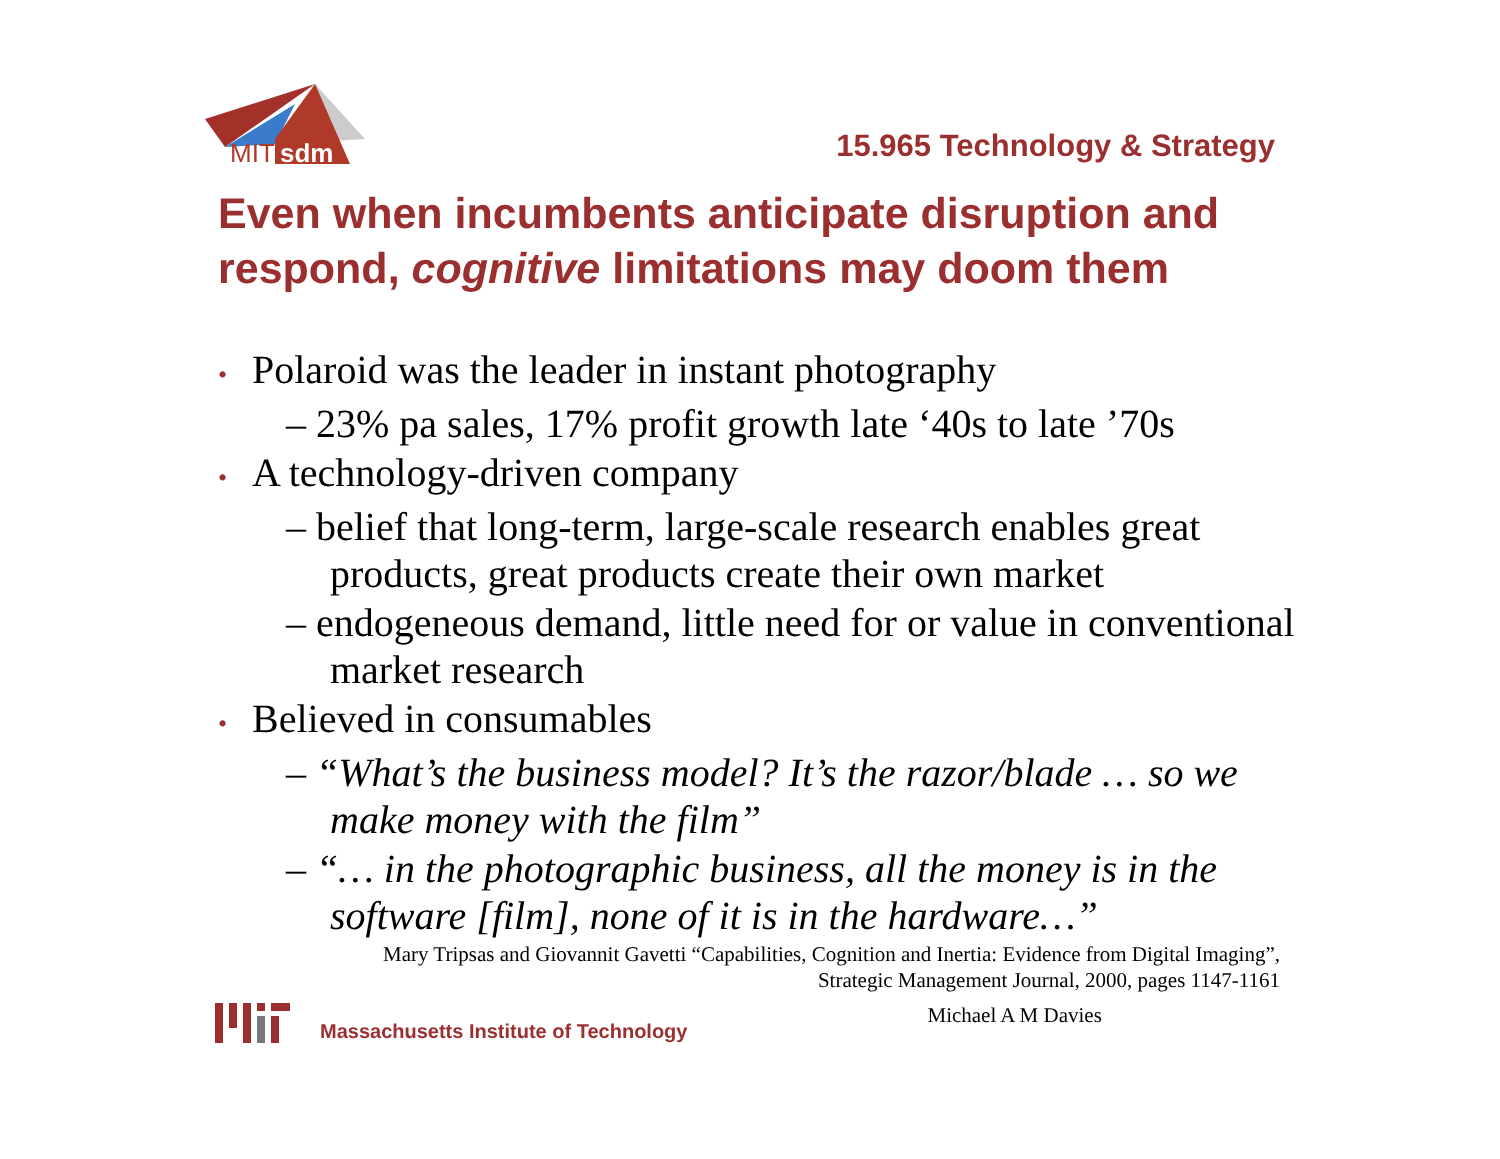MIT
sdm
15.965 Technology & Strategy
Even when incumbents anticipate disruption and respond, cognitive limitations may doom them
• Polaroid was the leader in instant photography
– 23% pa sales, 17% profit growth late ‘40s to late ’70s
• A technology-driven company
– belief that long-term, large-scale research enables great products, great products create their own market
– endogeneous demand, little need for or value in conventional market research
• Believed in consumables
– “What’s the business model? It’s the razor/blade … so we make money with the film”
– “… in the photographic business, all the money is in the software [film], none of it is in the hardware…”
Mary Tripsas and Giovannit Gavetti “Capabilities, Cognition and Inertia: Evidence from Digital Imaging”,
Strategic Management Journal, 2000, pages 1147-1161
Massachusetts Institute of Technology
Michael A M Davies